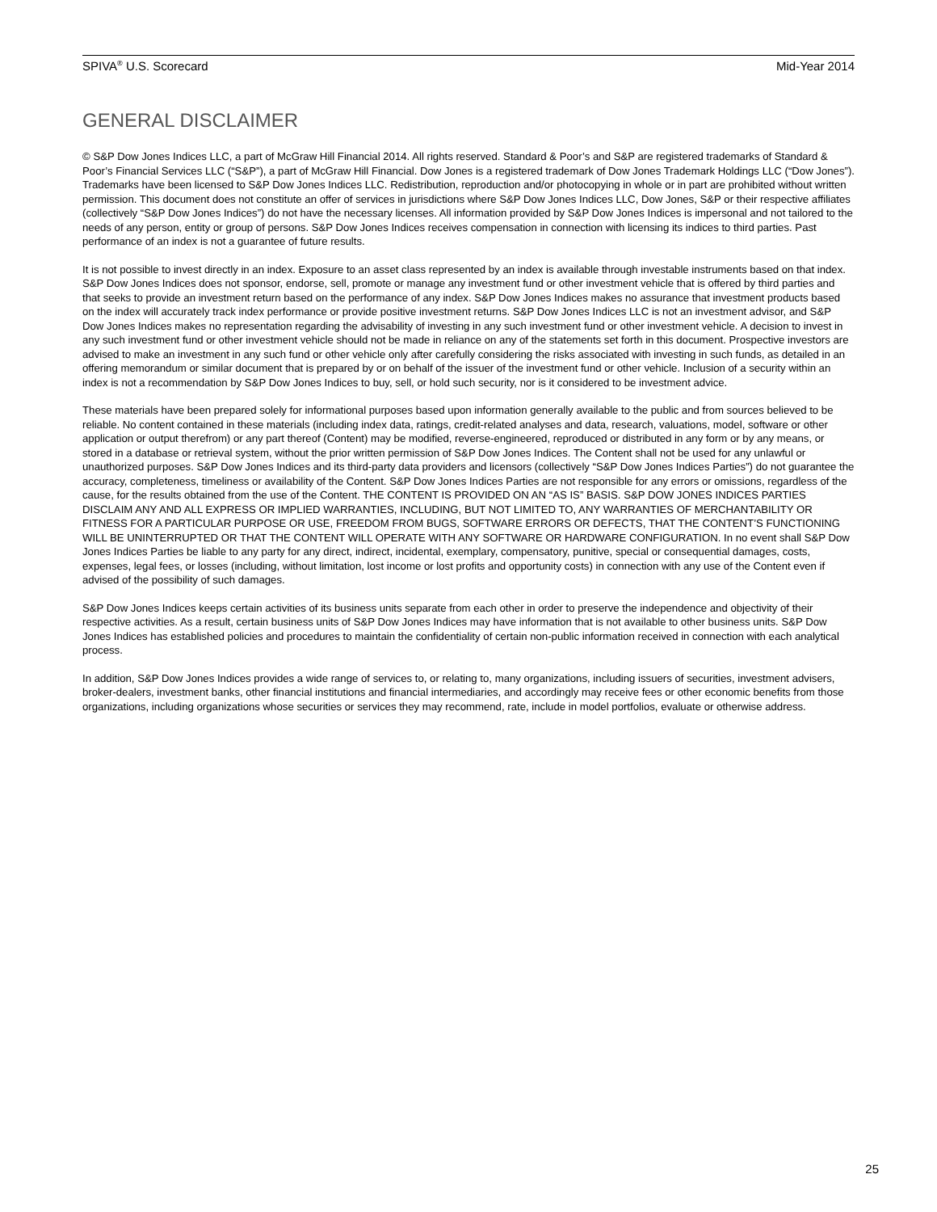SPIVA<sup>®</sup> U.S. Scorecard Mid-Year 2014
GENERAL DISCLAIMER
© S&P Dow Jones Indices LLC, a part of McGraw Hill Financial 2014. All rights reserved. Standard & Poor’s and S&P are registered trademarks of Standard & Poor’s Financial Services LLC (“S&P”), a part of McGraw Hill Financial. Dow Jones is a registered trademark of Dow Jones Trademark Holdings LLC (“Dow Jones”). Trademarks have been licensed to S&P Dow Jones Indices LLC. Redistribution, reproduction and/or photocopying in whole or in part are prohibited without written permission. This document does not constitute an offer of services in jurisdictions where S&P Dow Jones Indices LLC, Dow Jones, S&P or their respective affiliates (collectively “S&P Dow Jones Indices”) do not have the necessary licenses. All information provided by S&P Dow Jones Indices is impersonal and not tailored to the needs of any person, entity or group of persons. S&P Dow Jones Indices receives compensation in connection with licensing its indices to third parties. Past performance of an index is not a guarantee of future results.
It is not possible to invest directly in an index. Exposure to an asset class represented by an index is available through investable instruments based on that index. S&P Dow Jones Indices does not sponsor, endorse, sell, promote or manage any investment fund or other investment vehicle that is offered by third parties and that seeks to provide an investment return based on the performance of any index. S&P Dow Jones Indices makes no assurance that investment products based on the index will accurately track index performance or provide positive investment returns. S&P Dow Jones Indices LLC is not an investment advisor, and S&P Dow Jones Indices makes no representation regarding the advisability of investing in any such investment fund or other investment vehicle. A decision to invest in any such investment fund or other investment vehicle should not be made in reliance on any of the statements set forth in this document. Prospective investors are advised to make an investment in any such fund or other vehicle only after carefully considering the risks associated with investing in such funds, as detailed in an offering memorandum or similar document that is prepared by or on behalf of the issuer of the investment fund or other vehicle. Inclusion of a security within an index is not a recommendation by S&P Dow Jones Indices to buy, sell, or hold such security, nor is it considered to be investment advice.
These materials have been prepared solely for informational purposes based upon information generally available to the public and from sources believed to be reliable. No content contained in these materials (including index data, ratings, credit-related analyses and data, research, valuations, model, software or other application or output therefrom) or any part thereof (Content) may be modified, reverse-engineered, reproduced or distributed in any form or by any means, or stored in a database or retrieval system, without the prior written permission of S&P Dow Jones Indices. The Content shall not be used for any unlawful or unauthorized purposes. S&P Dow Jones Indices and its third-party data providers and licensors (collectively “S&P Dow Jones Indices Parties”) do not guarantee the accuracy, completeness, timeliness or availability of the Content. S&P Dow Jones Indices Parties are not responsible for any errors or omissions, regardless of the cause, for the results obtained from the use of the Content. THE CONTENT IS PROVIDED ON AN “AS IS” BASIS. S&P DOW JONES INDICES PARTIES DISCLAIM ANY AND ALL EXPRESS OR IMPLIED WARRANTIES, INCLUDING, BUT NOT LIMITED TO, ANY WARRANTIES OF MERCHANTABILITY OR FITNESS FOR A PARTICULAR PURPOSE OR USE, FREEDOM FROM BUGS, SOFTWARE ERRORS OR DEFECTS, THAT THE CONTENT’S FUNCTIONING WILL BE UNINTERRUPTED OR THAT THE CONTENT WILL OPERATE WITH ANY SOFTWARE OR HARDWARE CONFIGURATION. In no event shall S&P Dow Jones Indices Parties be liable to any party for any direct, indirect, incidental, exemplary, compensatory, punitive, special or consequential damages, costs, expenses, legal fees, or losses (including, without limitation, lost income or lost profits and opportunity costs) in connection with any use of the Content even if advised of the possibility of such damages.
S&P Dow Jones Indices keeps certain activities of its business units separate from each other in order to preserve the independence and objectivity of their respective activities. As a result, certain business units of S&P Dow Jones Indices may have information that is not available to other business units. S&P Dow Jones Indices has established policies and procedures to maintain the confidentiality of certain non-public information received in connection with each analytical process.
In addition, S&P Dow Jones Indices provides a wide range of services to, or relating to, many organizations, including issuers of securities, investment advisers, broker-dealers, investment banks, other financial institutions and financial intermediaries, and accordingly may receive fees or other economic benefits from those organizations, including organizations whose securities or services they may recommend, rate, include in model portfolios, evaluate or otherwise address.
25